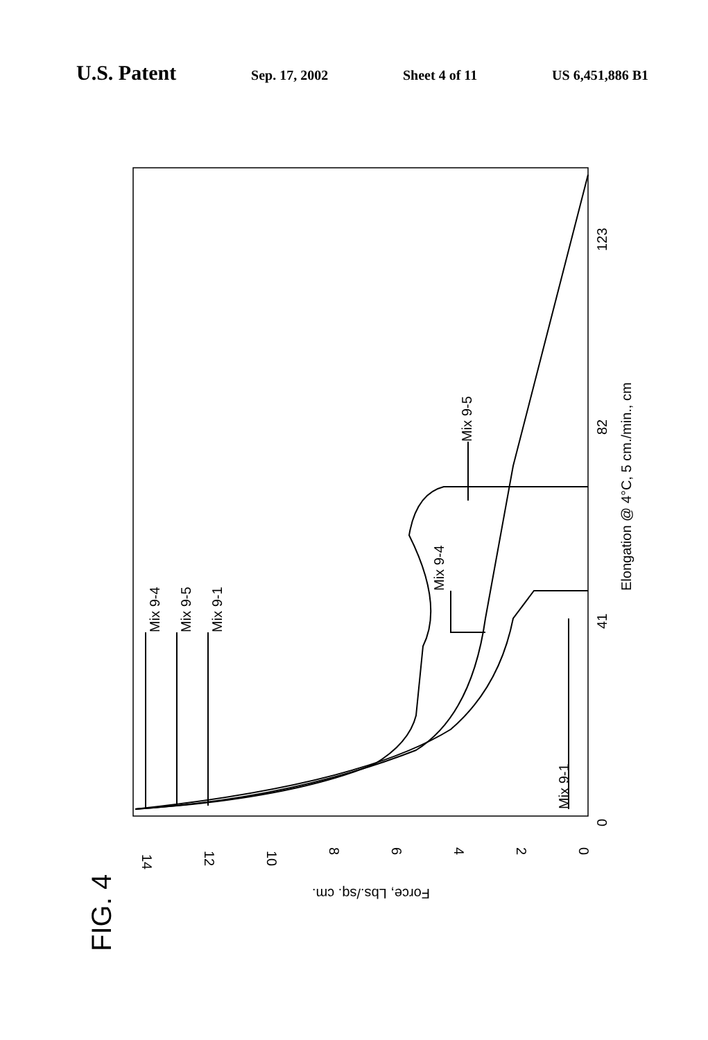U.S. Patent
Sep. 17, 2002 Sheet 4 of 11 US 6,451,886 B1
FIG. 4
14
12
10
8
6
4
2
0
Force, Lbs./sq. cm.
0
41
82
123
Elongation @ 4°C, 5 cm./min., cm
Mix 9-4
Mix 9-5
Mix 9-1
Mix 9-5
Mix 9-4
Mix 9-1